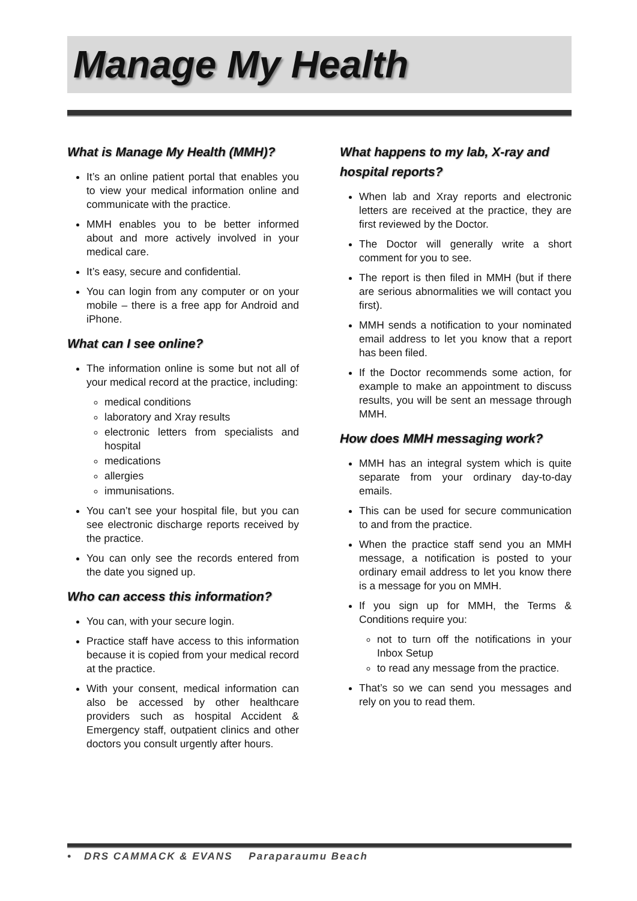Manage My Health
What is Manage My Health (MMH)?
It’s an online patient portal that enables you to view your medical information online and communicate with the practice.
MMH enables you to be better informed about and more actively involved in your medical care.
It’s easy, secure and confidential.
You can login from any computer or on your mobile – there is a free app for Android and iPhone.
What can I see online?
The information online is some but not all of your medical record at the practice, including:
medical conditions
laboratory and Xray results
electronic letters from specialists and hospital
medications
allergies
immunisations.
You can’t see your hospital file, but you can see electronic discharge reports received by the practice.
You can only see the records entered from the date you signed up.
Who can access this information?
You can, with your secure login.
Practice staff have access to this information because it is copied from your medical record at the practice.
With your consent, medical information can also be accessed by other healthcare providers such as hospital Accident & Emergency staff, outpatient clinics and other doctors you consult urgently after hours.
What happens to my lab, X-ray and hospital reports?
When lab and Xray reports and electronic letters are received at the practice, they are first reviewed by the Doctor.
The Doctor will generally write a short comment for you to see.
The report is then filed in MMH (but if there are serious abnormalities we will contact you first).
MMH sends a notification to your nominated email address to let you know that a report has been filed.
If the Doctor recommends some action, for example to make an appointment to discuss results, you will be sent an message through MMH.
How does MMH messaging work?
MMH has an integral system which is quite separate from your ordinary day-to-day emails.
This can be used for secure communication to and from the practice.
When the practice staff send you an MMH message, a notification is posted to your ordinary email address to let you know there is a message for you on MMH.
If you sign up for MMH, the Terms & Conditions require you:
not to turn off the notifications in your Inbox Setup
to read any message from the practice.
That’s so we can send you messages and rely on you to read them.
• DRS CAMMACK & EVANS Paraparaumu Beach